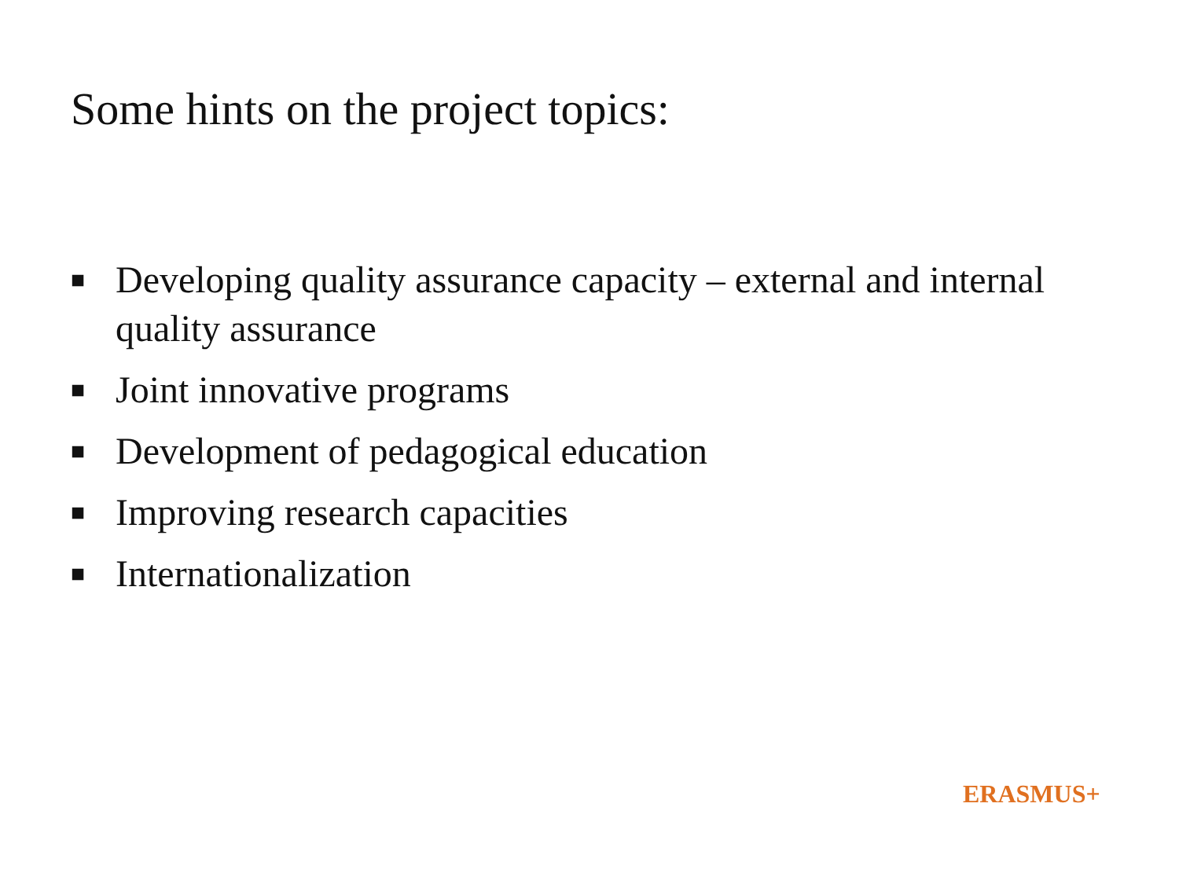Some hints on the project topics:
■ Developing quality assurance capacity – external and internal quality assurance
■ Joint innovative programs
■ Development of pedagogical education
■ Improving research capacities
■ Internationalization
ERASMUS+